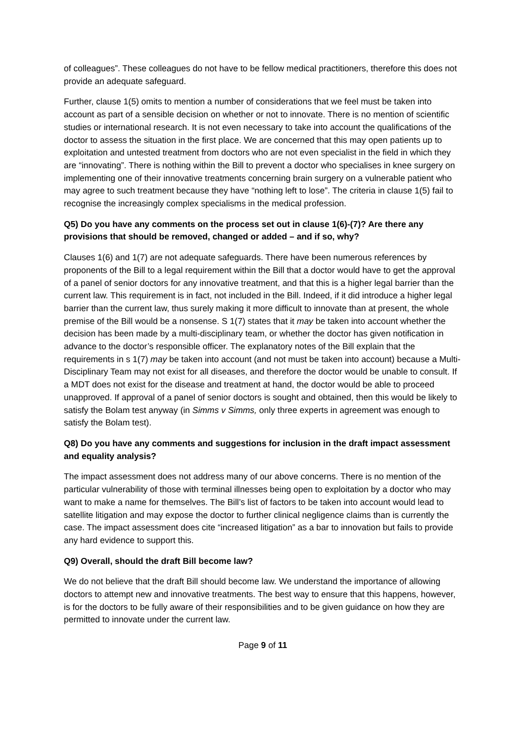of colleagues”. These colleagues do not have to be fellow medical practitioners, therefore this does not provide an adequate safeguard.
Further, clause 1(5) omits to mention a number of considerations that we feel must be taken into account as part of a sensible decision on whether or not to innovate. There is no mention of scientific studies or international research. It is not even necessary to take into account the qualifications of the doctor to assess the situation in the first place. We are concerned that this may open patients up to exploitation and untested treatment from doctors who are not even specialist in the field in which they are “innovating”. There is nothing within the Bill to prevent a doctor who specialises in knee surgery on implementing one of their innovative treatments concerning brain surgery on a vulnerable patient who may agree to such treatment because they have “nothing left to lose”. The criteria in clause 1(5) fail to recognise the increasingly complex specialisms in the medical profession.
Q5) Do you have any comments on the process set out in clause 1(6)-(7)? Are there any provisions that should be removed, changed or added – and if so, why?
Clauses 1(6) and 1(7) are not adequate safeguards. There have been numerous references by proponents of the Bill to a legal requirement within the Bill that a doctor would have to get the approval of a panel of senior doctors for any innovative treatment, and that this is a higher legal barrier than the current law. This requirement is in fact, not included in the Bill. Indeed, if it did introduce a higher legal barrier than the current law, thus surely making it more difficult to innovate than at present, the whole premise of the Bill would be a nonsense. S 1(7) states that it may be taken into account whether the decision has been made by a multi-disciplinary team, or whether the doctor has given notification in advance to the doctor’s responsible officer. The explanatory notes of the Bill explain that the requirements in s 1(7) may be taken into account (and not must be taken into account) because a Multi-Disciplinary Team may not exist for all diseases, and therefore the doctor would be unable to consult. If a MDT does not exist for the disease and treatment at hand, the doctor would be able to proceed unapproved. If approval of a panel of senior doctors is sought and obtained, then this would be likely to satisfy the Bolam test anyway (in Simms v Simms, only three experts in agreement was enough to satisfy the Bolam test).
Q8) Do you have any comments and suggestions for inclusion in the draft impact assessment and equality analysis?
The impact assessment does not address many of our above concerns. There is no mention of the particular vulnerability of those with terminal illnesses being open to exploitation by a doctor who may want to make a name for themselves. The Bill’s list of factors to be taken into account would lead to satellite litigation and may expose the doctor to further clinical negligence claims than is currently the case. The impact assessment does cite “increased litigation” as a bar to innovation but fails to provide any hard evidence to support this.
Q9) Overall, should the draft Bill become law?
We do not believe that the draft Bill should become law. We understand the importance of allowing doctors to attempt new and innovative treatments. The best way to ensure that this happens, however, is for the doctors to be fully aware of their responsibilities and to be given guidance on how they are permitted to innovate under the current law.
Page 9 of 11